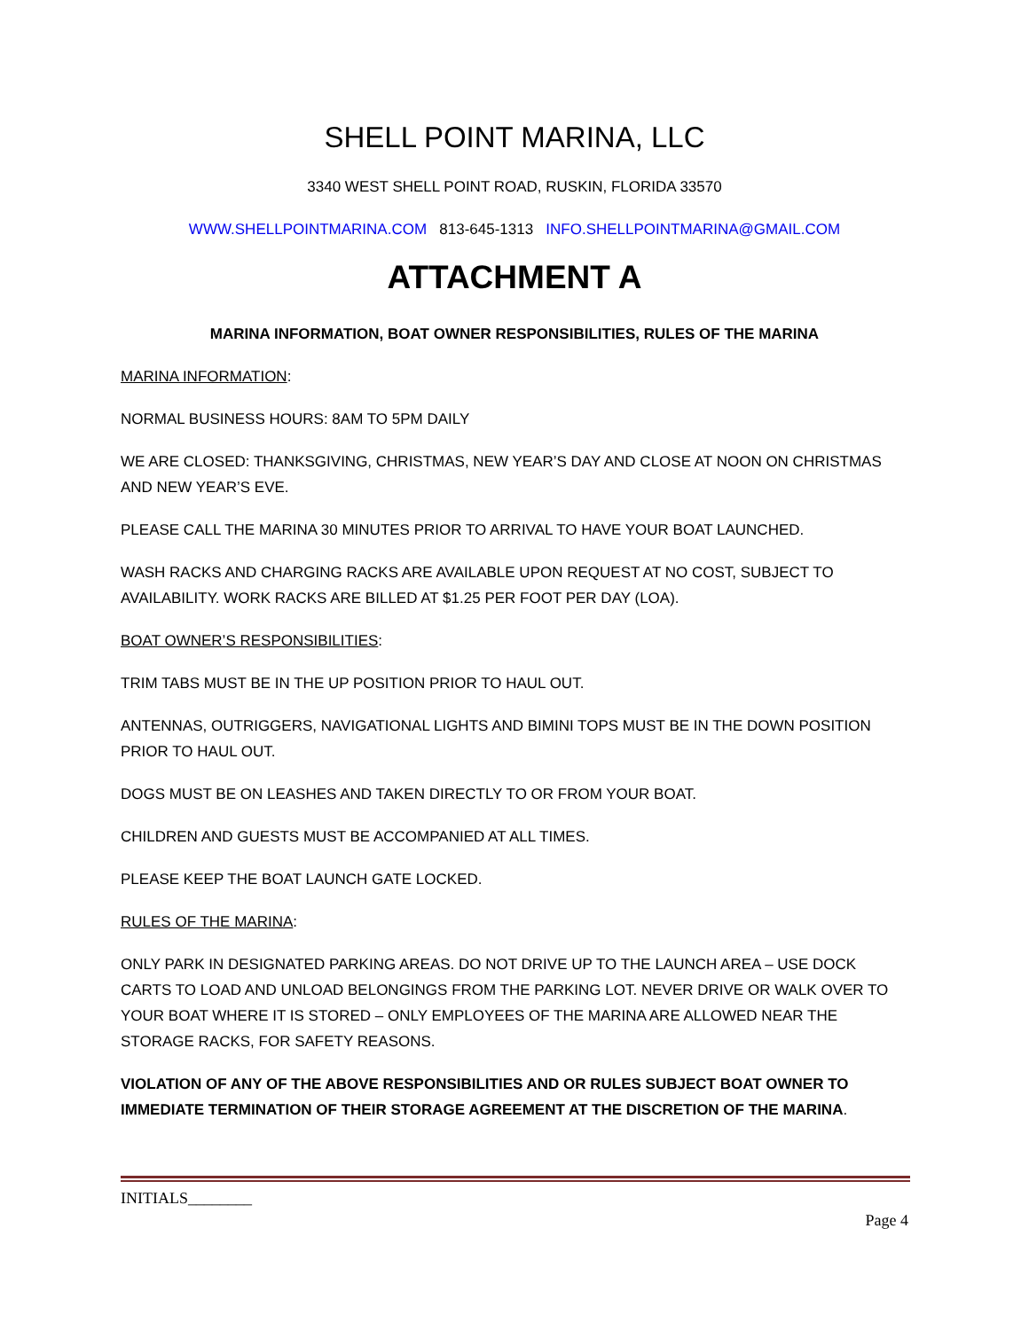SHELL POINT MARINA, LLC
3340 WEST SHELL POINT ROAD, RUSKIN, FLORIDA 33570
WWW.SHELLPOINTMARINA.COM 813-645-1313 INFO.SHELLPOINTMARINA@GMAIL.COM
ATTACHMENT A
MARINA INFORMATION, BOAT OWNER RESPONSIBILITIES, RULES OF THE MARINA
MARINA INFORMATION:
NORMAL BUSINESS HOURS: 8AM TO 5PM DAILY
WE ARE CLOSED: THANKSGIVING, CHRISTMAS, NEW YEAR’S DAY AND CLOSE AT NOON ON CHRISTMAS AND NEW YEAR’S EVE.
PLEASE CALL THE MARINA 30 MINUTES PRIOR TO ARRIVAL TO HAVE YOUR BOAT LAUNCHED.
WASH RACKS AND CHARGING RACKS ARE AVAILABLE UPON REQUEST AT NO COST, SUBJECT TO AVAILABILITY. WORK RACKS ARE BILLED AT $1.25 PER FOOT PER DAY (LOA).
BOAT OWNER’S RESPONSIBILITIES:
TRIM TABS MUST BE IN THE UP POSITION PRIOR TO HAUL OUT.
ANTENNAS, OUTRIGGERS, NAVIGATIONAL LIGHTS AND BIMINI TOPS MUST BE IN THE DOWN POSITION PRIOR TO HAUL OUT.
DOGS MUST BE ON LEASHES AND TAKEN DIRECTLY TO OR FROM YOUR BOAT.
CHILDREN AND GUESTS MUST BE ACCOMPANIED AT ALL TIMES.
PLEASE KEEP THE BOAT LAUNCH GATE LOCKED.
RULES OF THE MARINA:
ONLY PARK IN DESIGNATED PARKING AREAS. DO NOT DRIVE UP TO THE LAUNCH AREA – USE DOCK CARTS TO LOAD AND UNLOAD BELONGINGS FROM THE PARKING LOT. NEVER DRIVE OR WALK OVER TO YOUR BOAT WHERE IT IS STORED – ONLY EMPLOYEES OF THE MARINA ARE ALLOWED NEAR THE STORAGE RACKS, FOR SAFETY REASONS.
VIOLATION OF ANY OF THE ABOVE RESPONSIBILITIES AND OR RULES SUBJECT BOAT OWNER TO IMMEDIATE TERMINATION OF THEIR STORAGE AGREEMENT AT THE DISCRETION OF THE MARINA.
INITIALS________
Page 4